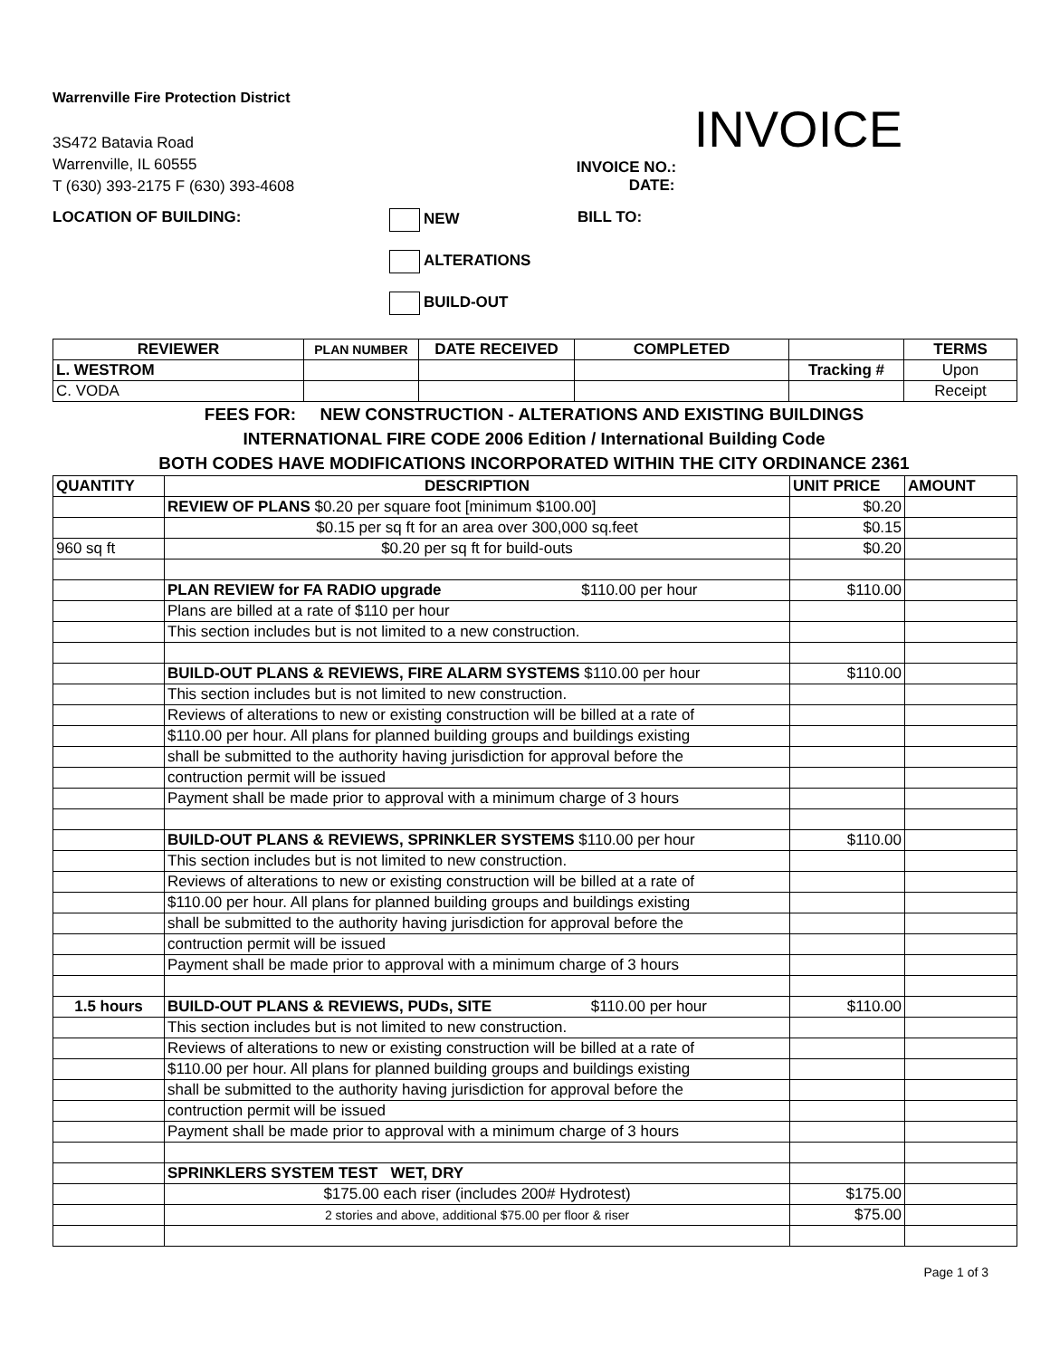Warrenville Fire Protection District
3S472 Batavia Road
Warrenville, IL 60555
T (630) 393-2175 F (630) 393-4608
INVOICE
INVOICE NO.:
DATE:
LOCATION OF BUILDING: NEW
ALTERATIONS
BUILD-OUT
BILL TO:
| REVIEWER | PLAN NUMBER | DATE RECEIVED | COMPLETED | | TERMS |
| --- | --- | --- | --- | --- | --- |
| L. WESTROM | | | | Tracking # | Upon |
| C. VODA | | | | | Receipt |
FEES FOR: NEW CONSTRUCTION - ALTERATIONS AND EXISTING BUILDINGS
INTERNATIONAL FIRE CODE 2006 Edition / International Building Code
BOTH CODES HAVE MODIFICATIONS INCORPORATED WITHIN THE CITY ORDINANCE 2361
| QUANTITY | DESCRIPTION | UNIT PRICE | AMOUNT |
| --- | --- | --- | --- |
| | REVIEW OF PLANS $0.20 per square foot [minimum $100.00] | $0.20 | |
| | $0.15 per sq ft for an area over 300,000 sq.feet | $0.15 | |
| 960 sq ft | $0.20 per sq ft for build-outs | $0.20 | |
| | PLAN REVIEW for FA RADIO upgrade $110.00 per hour | $110.00 | |
| | Plans are billed at a rate of $110 per hour | | |
| | This section includes but is not limited to a new construction. | | |
| | BUILD-OUT PLANS & REVIEWS, FIRE ALARM SYSTEMS $110.00 per hour | $110.00 | |
| | This section includes but is not limited to new construction. | | |
| | Reviews of alterations to new or existing construction will be billed at a rate of | | |
| | $110.00 per hour. All plans for planned building groups and buildings existing | | |
| | shall be submitted to the authority having jurisdiction for approval before the | | |
| | contruction permit will be issued | | |
| | Payment shall be made prior to approval with a minimum charge of 3 hours | | |
| | BUILD-OUT PLANS & REVIEWS, SPRINKLER SYSTEMS $110.00 per hour | $110.00 | |
| | This section includes but is not limited to new construction. | | |
| | Reviews of alterations to new or existing construction will be billed at a rate of | | |
| | $110.00 per hour. All plans for planned building groups and buildings existing | | |
| | shall be submitted to the authority having jurisdiction for approval before the | | |
| | contruction permit will be issued | | |
| | Payment shall be made prior to approval with a minimum charge of 3 hours | | |
| 1.5 hours | BUILD-OUT PLANS & REVIEWS, PUDs, SITE $110.00 per hour | $110.00 | |
| | This section includes but is not limited to new construction. | | |
| | Reviews of alterations to new or existing construction will be billed at a rate of | | |
| | $110.00 per hour. All plans for planned building groups and buildings existing | | |
| | shall be submitted to the authority having jurisdiction for approval before the | | |
| | contruction permit will be issued | | |
| | Payment shall be made prior to approval with a minimum charge of 3 hours | | |
| | SPRINKLERS SYSTEM TEST WET, DRY | | |
| | $175.00 each riser (includes 200# Hydrotest) | $175.00 | |
| | 2 stories and above, additional $75.00 per floor & riser | $75.00 | |
Page 1 of 3